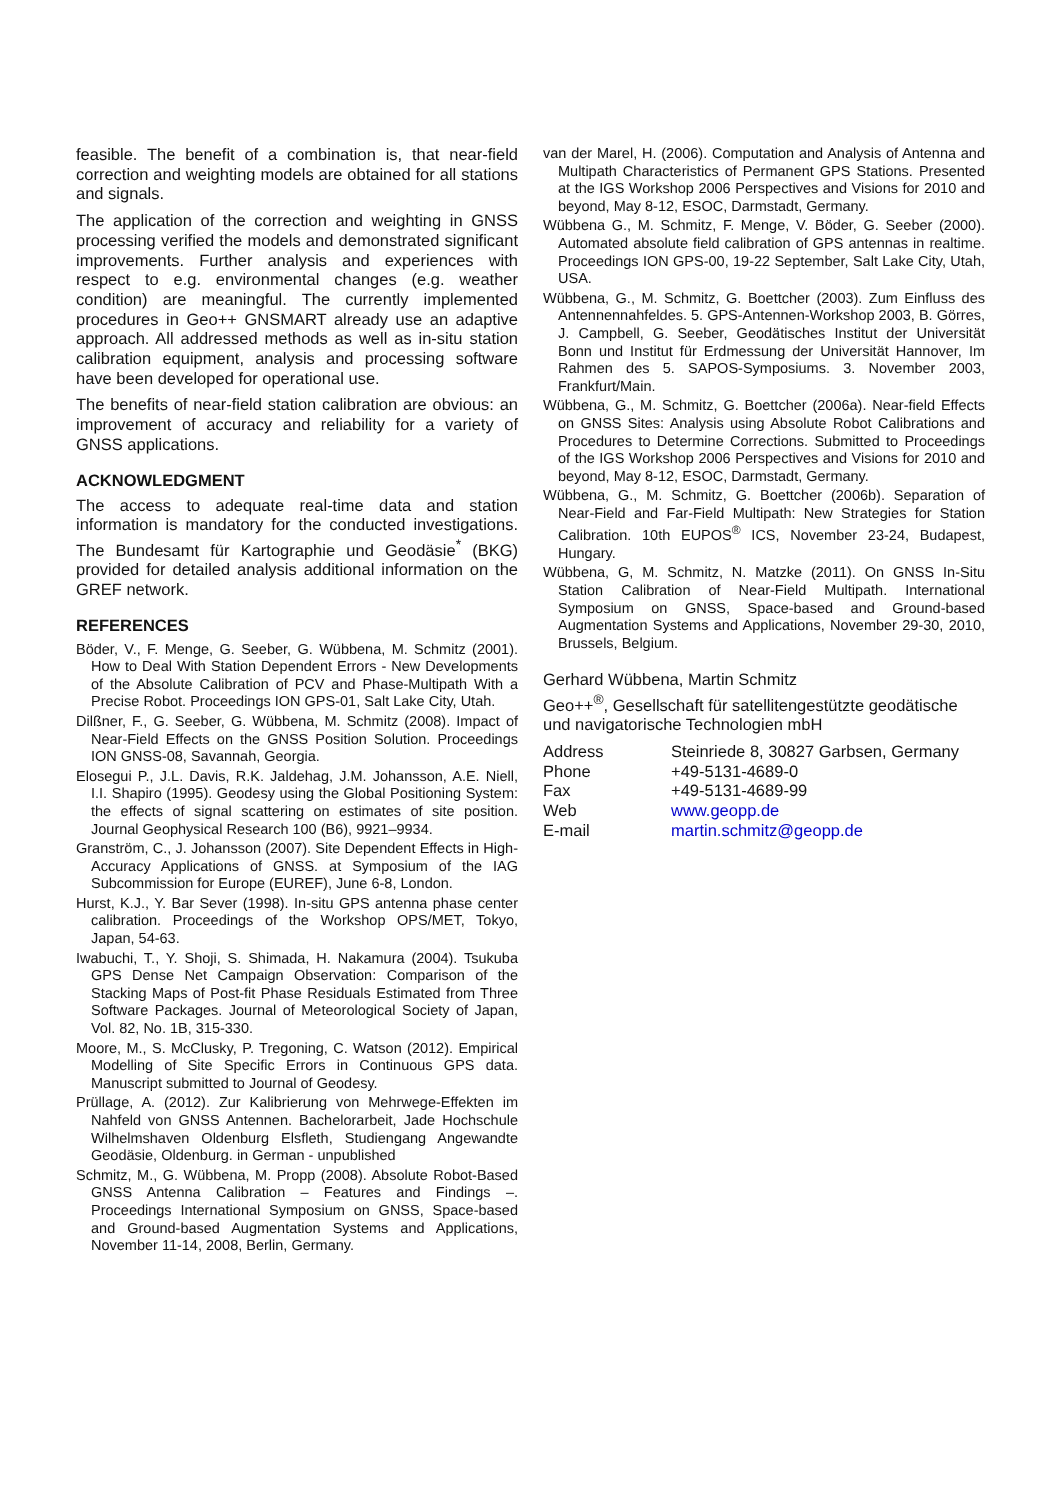feasible. The benefit of a combination is, that near-field correction and weighting models are obtained for all stations and signals.
The application of the correction and weighting in GNSS processing verified the models and demonstrated significant improvements. Further analysis and experiences with respect to e.g. environmental changes (e.g. weather condition) are meaningful. The currently implemented procedures in Geo++ GNSMART already use an adaptive approach. All addressed methods as well as in-situ station calibration equipment, analysis and processing software have been developed for operational use.
The benefits of near-field station calibration are obvious: an improvement of accuracy and reliability for a variety of GNSS applications.
ACKNOWLEDGMENT
The access to adequate real-time data and station information is mandatory for the conducted investigations. The Bundesamt für Kartographie und Geodäsie<sup>*</sup> (BKG) provided for detailed analysis additional information on the GREF network.
REFERENCES
Böder, V., F. Menge, G. Seeber, G. Wübbena, M. Schmitz (2001). How to Deal With Station Dependent Errors - New Developments of the Absolute Calibration of PCV and Phase-Multipath With a Precise Robot. Proceedings ION GPS-01, Salt Lake City, Utah.
Dilßner, F., G. Seeber, G. Wübbena, M. Schmitz (2008). Impact of Near-Field Effects on the GNSS Position Solution. Proceedings ION GNSS-08, Savannah, Georgia.
Elosegui P., J.L. Davis, R.K. Jaldehag, J.M. Johansson, A.E. Niell, I.I. Shapiro (1995). Geodesy using the Global Positioning System: the effects of signal scattering on estimates of site position. Journal Geophysical Research 100 (B6), 9921–9934.
Granström, C., J. Johansson (2007). Site Dependent Effects in High-Accuracy Applications of GNSS. at Symposium of the IAG Subcommission for Europe (EUREF), June 6-8, London.
Hurst, K.J., Y. Bar Sever (1998). In-situ GPS antenna phase center calibration. Proceedings of the Workshop OPS/MET, Tokyo, Japan, 54-63.
Iwabuchi, T., Y. Shoji, S. Shimada, H. Nakamura (2004). Tsukuba GPS Dense Net Campaign Observation: Comparison of the Stacking Maps of Post-fit Phase Residuals Estimated from Three Software Packages. Journal of Meteorological Society of Japan, Vol. 82, No. 1B, 315-330.
Moore, M., S. McClusky, P. Tregoning, C. Watson (2012). Empirical Modelling of Site Specific Errors in Continuous GPS data. Manuscript submitted to Journal of Geodesy.
Prüllage, A. (2012). Zur Kalibrierung von Mehrwege-Effekten im Nahfeld von GNSS Antennen. Bachelorarbeit, Jade Hochschule Wilhelmshaven Oldenburg Elsfleth, Studiengang Angewandte Geodäsie, Oldenburg. in German - unpublished
Schmitz, M., G. Wübbena, M. Propp (2008). Absolute Robot-Based GNSS Antenna Calibration – Features and Findings –. Proceedings International Symposium on GNSS, Space-based and Ground-based Augmentation Systems and Applications, November 11-14, 2008, Berlin, Germany.
van der Marel, H. (2006). Computation and Analysis of Antenna and Multipath Characteristics of Permanent GPS Stations. Presented at the IGS Workshop 2006 Perspectives and Visions for 2010 and beyond, May 8-12, ESOC, Darmstadt, Germany.
Wübbena G., M. Schmitz, F. Menge, V. Böder, G. Seeber (2000). Automated absolute field calibration of GPS antennas in realtime. Proceedings ION GPS-00, 19-22 September, Salt Lake City, Utah, USA.
Wübbena, G., M. Schmitz, G. Boettcher (2003). Zum Einfluss des Antennennahfeldes. 5. GPS-Antennen-Workshop 2003, B. Görres, J. Campbell, G. Seeber, Geodätisches Institut der Universität Bonn und Institut für Erdmessung der Universität Hannover, Im Rahmen des 5. SAPOS-Symposiums. 3. November 2003, Frankfurt/Main.
Wübbena, G., M. Schmitz, G. Boettcher (2006a). Near-field Effects on GNSS Sites: Analysis using Absolute Robot Calibrations and Procedures to Determine Corrections. Submitted to Proceedings of the IGS Workshop 2006 Perspectives and Visions for 2010 and beyond, May 8-12, ESOC, Darmstadt, Germany.
Wübbena, G., M. Schmitz, G. Boettcher (2006b). Separation of Near-Field and Far-Field Multipath: New Strategies for Station Calibration. 10th EUPOS<sup>®</sup> ICS, November 23-24, Budapest, Hungary.
Wübbena, G, M. Schmitz, N. Matzke (2011). On GNSS In-Situ Station Calibration of Near-Field Multipath. International Symposium on GNSS, Space-based and Ground-based Augmentation Systems and Applications, November 29-30, 2010, Brussels, Belgium.
Gerhard Wübbena, Martin Schmitz
Geo++<sup>®</sup>, Gesellschaft für satellitengestützte geodätische und navigatorische Technologien mbH
| Address | Steinriede 8, 30827 Garbsen, Germany |
| Phone | +49-5131-4689-0 |
| Fax | +49-5131-4689-99 |
| Web | www.geopp.de |
| E-mail | martin.schmitz@geopp.de |